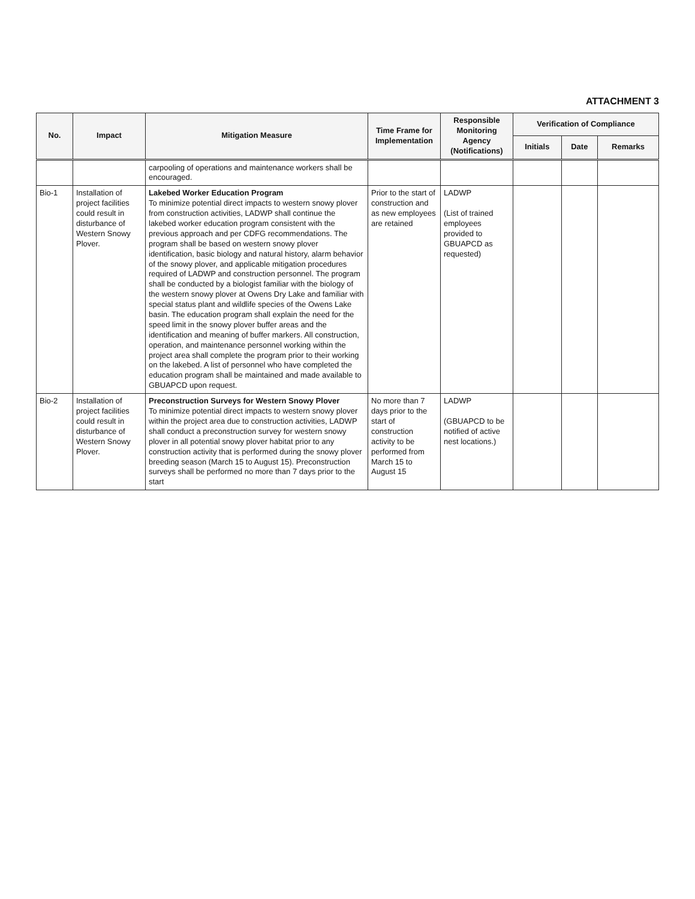ATTACHMENT 3
| No. | Impact | Mitigation Measure | Time Frame for Implementation | Responsible Monitoring Agency (Notifications) | Verification of Compliance | | |
| --- | --- | --- | --- | --- | --- | --- | --- |
| | | | | | Initials | Date | Remarks |
| | | carpooling of operations and maintenance workers shall be encouraged. | | | | | |
| Bio-1 | Installation of project facilities could result in disturbance of Western Snowy Plover. | Lakebed Worker Education Program To minimize potential direct impacts to western snowy plover from construction activities, LADWP shall continue the lakebed worker education program consistent with the previous approach and per CDFG recommendations. The program shall be based on western snowy plover identification, basic biology and natural history, alarm behavior of the snowy plover, and applicable mitigation procedures required of LADWP and construction personnel. The program shall be conducted by a biologist familiar with the biology of the western snowy plover at Owens Dry Lake and familiar with special status plant and wildlife species of the Owens Lake basin. The education program shall explain the need for the speed limit in the snowy plover buffer areas and the identification and meaning of buffer markers. All construction, operation, and maintenance personnel working within the project area shall complete the program prior to their working on the lakebed. A list of personnel who have completed the education program shall be maintained and made available to GBUAPCD upon request. | Prior to the start of construction and as new employees are retained | LADWP (List of trained employees provided to GBUAPCD as requested) | | | |
| Bio-2 | Installation of project facilities could result in disturbance of Western Snowy Plover. | Preconstruction Surveys for Western Snowy Plover To minimize potential direct impacts to western snowy plover within the project area due to construction activities, LADWP shall conduct a preconstruction survey for western snowy plover in all potential snowy plover habitat prior to any construction activity that is performed during the snowy plover breeding season (March 15 to August 15). Preconstruction surveys shall be performed no more than 7 days prior to the start | No more than 7 days prior to the start of construction activity to be performed from March 15 to August 15 | LADWP (GBUAPCD to be notified of active nest locations.) | | | |